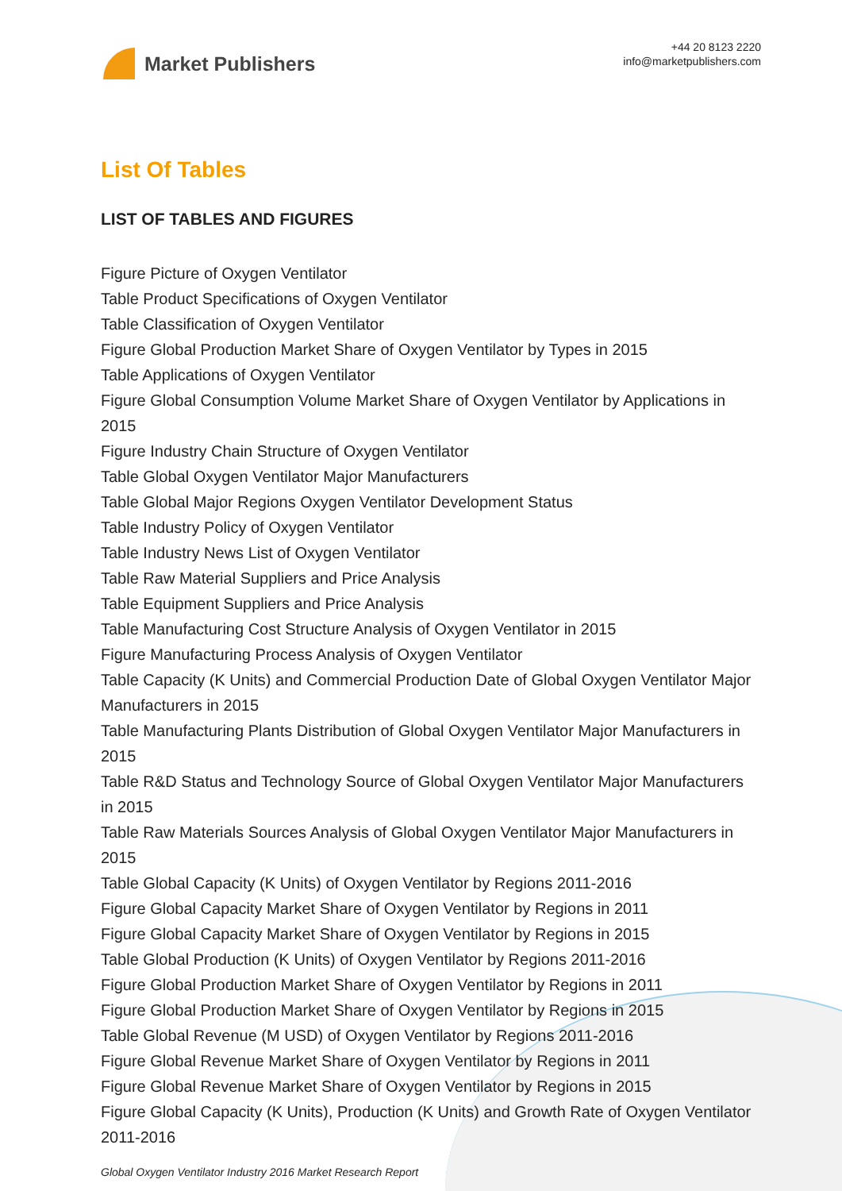Market Publishers
+44 20 8123 2220
info@marketpublishers.com
List Of Tables
LIST OF TABLES AND FIGURES
Figure Picture of Oxygen Ventilator
Table Product Specifications of Oxygen Ventilator
Table Classification of Oxygen Ventilator
Figure Global Production Market Share of Oxygen Ventilator by Types in 2015
Table Applications of Oxygen Ventilator
Figure Global Consumption Volume Market Share of Oxygen Ventilator by Applications in 2015
Figure Industry Chain Structure of Oxygen Ventilator
Table Global Oxygen Ventilator Major Manufacturers
Table Global Major Regions Oxygen Ventilator Development Status
Table Industry Policy of Oxygen Ventilator
Table Industry News List of Oxygen Ventilator
Table Raw Material Suppliers and Price Analysis
Table Equipment Suppliers and Price Analysis
Table Manufacturing Cost Structure Analysis of Oxygen Ventilator in 2015
Figure Manufacturing Process Analysis of Oxygen Ventilator
Table Capacity (K Units) and Commercial Production Date of Global Oxygen Ventilator Major Manufacturers in 2015
Table Manufacturing Plants Distribution of Global Oxygen Ventilator Major Manufacturers in 2015
Table R&D Status and Technology Source of Global Oxygen Ventilator Major Manufacturers in 2015
Table Raw Materials Sources Analysis of Global Oxygen Ventilator Major Manufacturers in 2015
Table Global Capacity (K Units) of Oxygen Ventilator by Regions 2011-2016
Figure Global Capacity Market Share of Oxygen Ventilator by Regions in 2011
Figure Global Capacity Market Share of Oxygen Ventilator by Regions in 2015
Table Global Production (K Units) of Oxygen Ventilator by Regions 2011-2016
Figure Global Production Market Share of Oxygen Ventilator by Regions in 2011
Figure Global Production Market Share of Oxygen Ventilator by Regions in 2015
Table Global Revenue (M USD) of Oxygen Ventilator by Regions 2011-2016
Figure Global Revenue Market Share of Oxygen Ventilator by Regions in 2011
Figure Global Revenue Market Share of Oxygen Ventilator by Regions in 2015
Figure Global Capacity (K Units), Production (K Units) and Growth Rate of Oxygen Ventilator 2011-2016
Global Oxygen Ventilator Industry 2016 Market Research Report